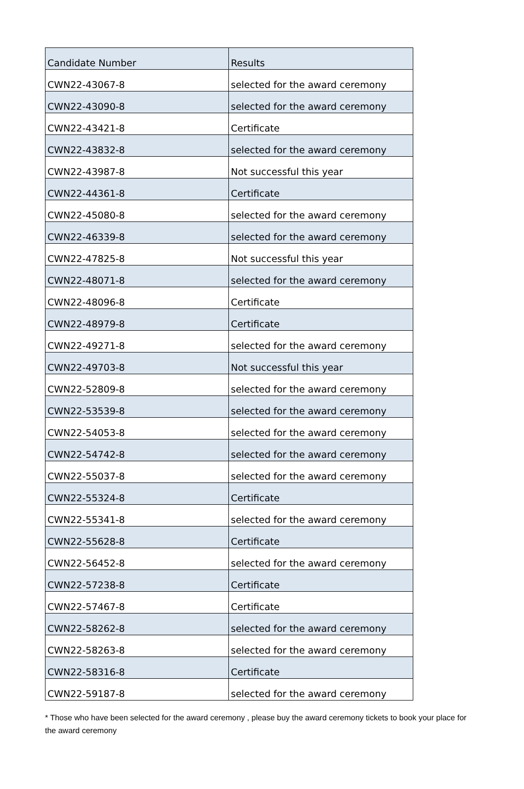| Candidate Number | Results |
| --- | --- |
| CWN22-43067-8 | selected for the award ceremony |
| CWN22-43090-8 | selected for the award ceremony |
| CWN22-43421-8 | Certificate |
| CWN22-43832-8 | selected for the award ceremony |
| CWN22-43987-8 | Not successful this year |
| CWN22-44361-8 | Certificate |
| CWN22-45080-8 | selected for the award ceremony |
| CWN22-46339-8 | selected for the award ceremony |
| CWN22-47825-8 | Not successful this year |
| CWN22-48071-8 | selected for the award ceremony |
| CWN22-48096-8 | Certificate |
| CWN22-48979-8 | Certificate |
| CWN22-49271-8 | selected for the award ceremony |
| CWN22-49703-8 | Not successful this year |
| CWN22-52809-8 | selected for the award ceremony |
| CWN22-53539-8 | selected for the award ceremony |
| CWN22-54053-8 | selected for the award ceremony |
| CWN22-54742-8 | selected for the award ceremony |
| CWN22-55037-8 | selected for the award ceremony |
| CWN22-55324-8 | Certificate |
| CWN22-55341-8 | selected for the award ceremony |
| CWN22-55628-8 | Certificate |
| CWN22-56452-8 | selected for the award ceremony |
| CWN22-57238-8 | Certificate |
| CWN22-57467-8 | Certificate |
| CWN22-58262-8 | selected for the award ceremony |
| CWN22-58263-8 | selected for the award ceremony |
| CWN22-58316-8 | Certificate |
| CWN22-59187-8 | selected for the award ceremony |
* Those who have been selected for the award ceremony , please buy the award ceremony tickets to book your place for the award ceremony